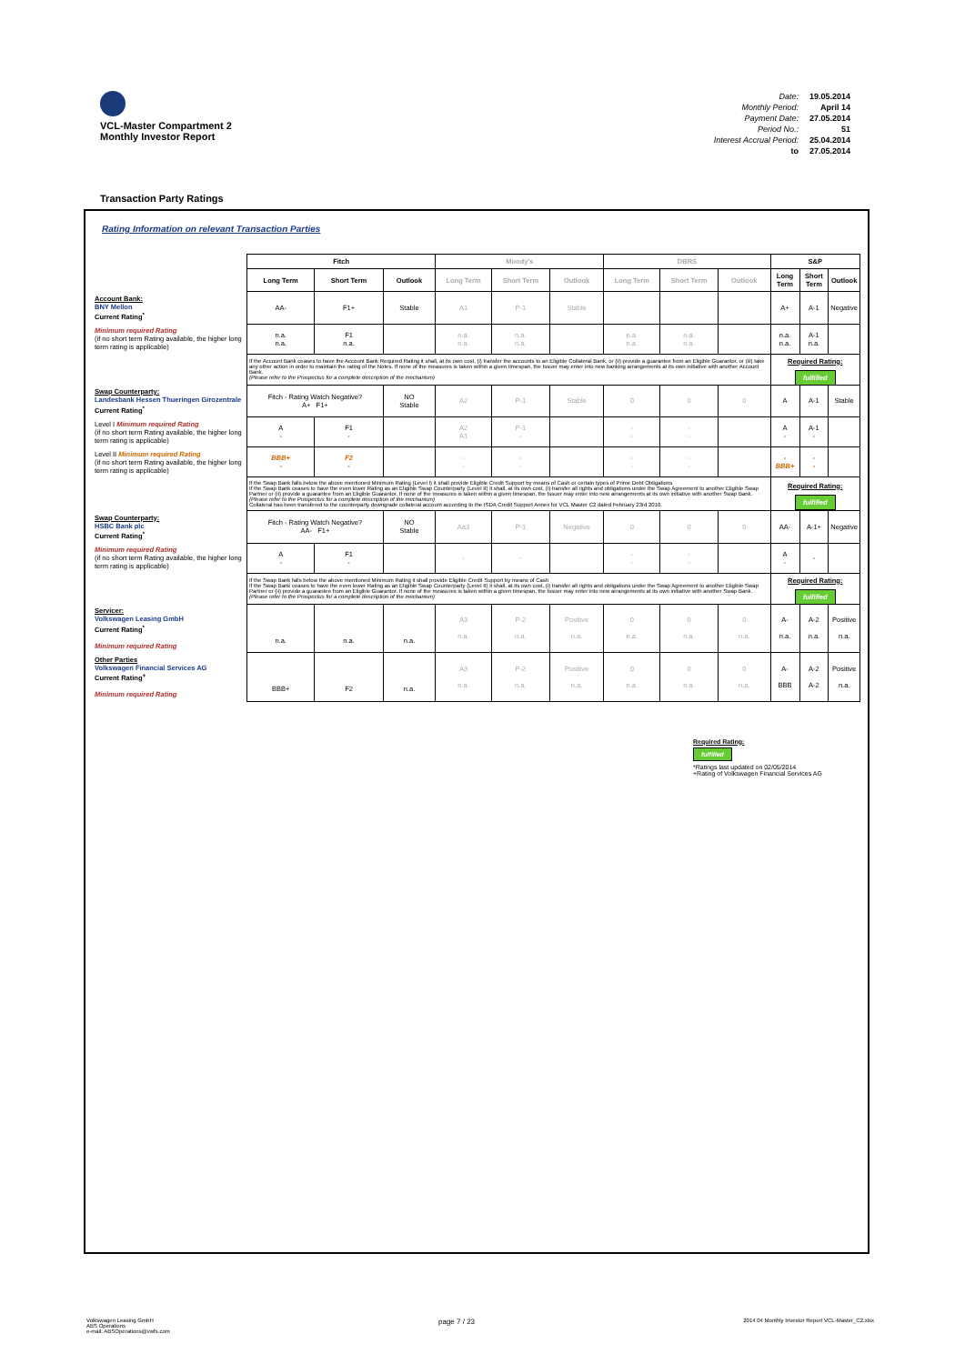VCL-Master Compartment 2
Monthly Investor Report
| Date: | 19.05.2014 |
| Monthly Period: | April 14 |
| Payment Date: | 27.05.2014 |
| Period No.: | 51 |
| Interest Accrual Period: | 25.04.2014 |
| to | 27.05.2014 |
Transaction Party Ratings
Rating Information on relevant Transaction Parties
| | Fitch | | | Moody's | | | DBRS | | | S&P | | |
| | Long Term | Short Term | Outlook | Long Term | Short Term | Outlook | Long Term | Short Term | Outlook | Long Term | Short Term | Outlook |
| Account Bank: BNY Mellon Current Rating<sup>*</sup> | AA- | F1+ | Stable | A1 | P-1 | Stable | | | | A+ | A-1 | Negative |
| Minimum required Rating (if no short term Rating available, the higher long term rating is applicable) | n.a. n.a. | F1 n.a. | | n.a. n.a. | n.a. n.a. | | n.a. n.a. | n.a. n.a. | | n.a. n.a. | A-1 n.a. | |
| | If the Account Bank ceases to have the Account Bank Required Rating it shall, at its own cost, (i) transfer the accounts to an Eligible Collateral Bank, or (ii) provide a guarantee from an Eligible Guarantor, or (iii) take any other action in order to maintain the rating of the Notes. If none of the measures is taken within a given timespan, the Issuer may enter into new banking arrangements at its own initiative with another Account Bank. (Please refer to the Prospectus for a complete description of the mechanism) | | | | | | | | | Required Rating: fulfilled | | |
| Swap Counterparty: Landesbank Hessen Thueringen Girozentrale Current Rating<sup>*</sup> | Fitch - Rating Watch Negative? A+ F1+ | | NO Stable | A2 | P-1 | Stable | 0 | 0 | 0 | A | A-1 | Stable |
| Level I Minimum required Rating (if no short term Rating available, the higher long term rating is applicable) | A - | F1 - | | A2 A1 | P-1 - | | - - | - - | | A - | A-1 - | |
| Level II Minimum required Rating (if no short term Rating available, the higher long term rating is applicable) | BBB+ - | F2 - | | - - | - - | | - - | - - | | - BBB+ | - - | |
| | If the Swap Bank falls below the above mentioned Minimum Rating (Level I) it shall provide Eligible Credit Support by means of Cash or certain types of Prime Debt Obligations If the Swap Bank ceases to have the even lower Rating as an Eligible Swap Counterparty (Level II) it shall, at its own cost, (i) transfer all rights and obligations under the Swap Agreement to another Eligible Swap Partner or (ii) provide a guarantee from an Eligible Guarantor. If none of the measures is taken within a given timespan, the Issuer may enter into new arrangements at its own initiative with another Swap Bank. (Please refer to the Prospectus for a complete description of the mechanism) Collateral has been transfered to the counterparty downgrade collateral account according to the ISDA Credit Support Annex for VCL Master C2 dated February 23rd 2010. | | | | | | | | | Required Rating: fulfilled | | |
| Swap Counterparty: HSBC Bank plc Current Rating<sup>*</sup> | Fitch - Rating Watch Negative? AA- F1+ | | NO Stable | Aa3 | P-1 | Negative | 0 | 0 | 0 | AA- | A-1+ | Negative |
| Minimum required Rating (if no short term Rating available, the higher long term rating is applicable) | A - | F1 - | | - | - | | - - | - - | | A - | - | |
| | If the Swap Bank falls below the above mentioned Minimum Rating it shall provide Eligible Credit Support by means of Cash If the Swap Bank ceases to have the even lower Rating as an Eligible Swap Counterparty (Level II) it shall, at its own cost, (i) transfer all rights and obligations under the Swap Agreement to another Eligible Swap Partner or (ii) provide a guarantee from an Eligible Guarantor. If none of the measures is taken within a given timespan, the Issuer may enter into new arrangements at its own initiative with another Swap Bank. (Please refer to the Prospectus for a complete description of the mechanism) | | | | | | | | | Required Rating: fulfilled | | |
| Servicer: Volkswagen Leasing GmbH Current Rating<sup>*</sup> Minimum required Rating | n.a. | n.a. | n.a. | A3 n.a. | P-2 n.a. | Positive n.a. | 0 n.a. | 0 n.a. | 0 n.a. | A- n.a. | A-2 n.a. | Positive n.a. |
| Other Parties Volkswagen Financial Services AG Current Rating<sup>+</sup> Minimum required Rating | BBB+ | F2 | n.a. | A3 n.a. | P-2 n.a. | Positive n.a. | 0 n.a. | 0 n.a. | 0 n.a. | A- BBB | A-2 A-2 | Positive n.a. |
Required Rating:
fulfilled
*Ratings last updated on 02/05/2014
+Rating of Volkswagen Financial Services AG
Volkswagen Leasing GmbH
ABS Operations
e-mail: ABSOperations@vwfs.com
page 7 / 23
2014 04 Monthly Investor Report VCL-Master_C2.xlsx